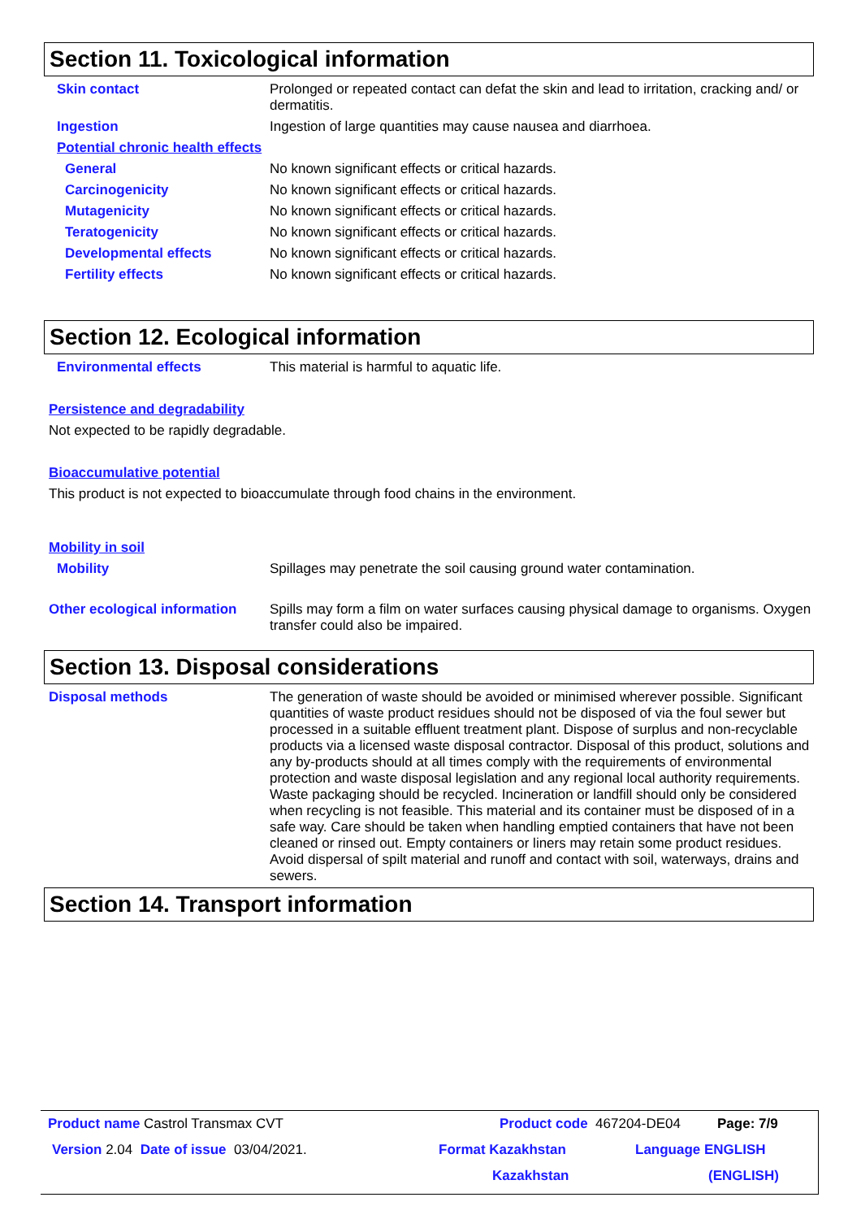Section 11. Toxicological information
Skin contact
Prolonged or repeated contact can defat the skin and lead to irritation, cracking and/ or dermatitis.
Ingestion
Ingestion of large quantities may cause nausea and diarrhoea.
Potential chronic health effects
General
No known significant effects or critical hazards.
Carcinogenicity
No known significant effects or critical hazards.
Mutagenicity
No known significant effects or critical hazards.
Teratogenicity
No known significant effects or critical hazards.
Developmental effects
No known significant effects or critical hazards.
Fertility effects
No known significant effects or critical hazards.
Section 12. Ecological information
Environmental effects
This material is harmful to aquatic life.
Persistence and degradability
Not expected to be rapidly degradable.
Bioaccumulative potential
This product is not expected to bioaccumulate through food chains in the environment.
Mobility in soil
Mobility
Spillages may penetrate the soil causing ground water contamination.
Other ecological information
Spills may form a film on water surfaces causing physical damage to organisms. Oxygen transfer could also be impaired.
Section 13. Disposal considerations
Disposal methods
The generation of waste should be avoided or minimised wherever possible. Significant quantities of waste product residues should not be disposed of via the foul sewer but processed in a suitable effluent treatment plant. Dispose of surplus and non-recyclable products via a licensed waste disposal contractor. Disposal of this product, solutions and any by-products should at all times comply with the requirements of environmental protection and waste disposal legislation and any regional local authority requirements. Waste packaging should be recycled. Incineration or landfill should only be considered when recycling is not feasible. This material and its container must be disposed of in a safe way. Care should be taken when handling emptied containers that have not been cleaned or rinsed out. Empty containers or liners may retain some product residues. Avoid dispersal of spilt material and runoff and contact with soil, waterways, drains and sewers.
Section 14. Transport information
Product name Castrol Transmax CVT Product code 467204-DE04 Page: 7/9
Version 2.04 Date of issue 03/04/2021. Format Kazakhstan Language ENGLISH
Kazakhstan (ENGLISH)